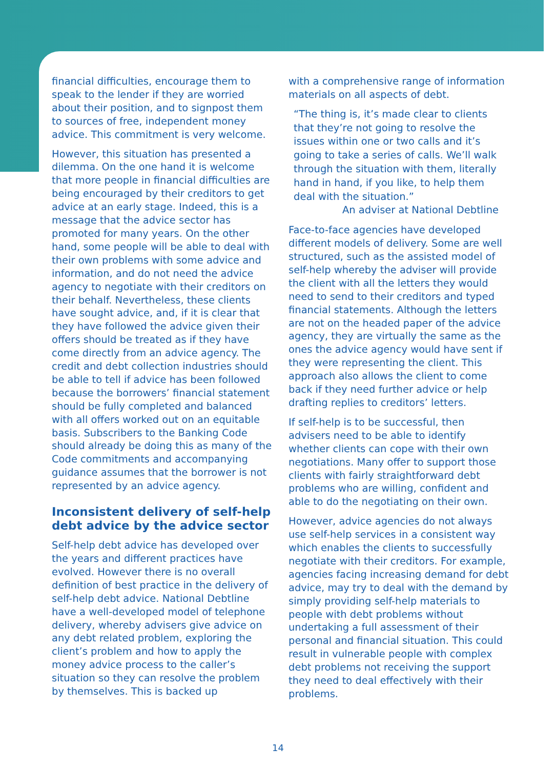financial difficulties, encourage them to speak to the lender if they are worried about their position, and to signpost them to sources of free, independent money advice. This commitment is very welcome.
However, this situation has presented a dilemma. On the one hand it is welcome that more people in financial difficulties are being encouraged by their creditors to get advice at an early stage. Indeed, this is a message that the advice sector has promoted for many years. On the other hand, some people will be able to deal with their own problems with some advice and information, and do not need the advice agency to negotiate with their creditors on their behalf. Nevertheless, these clients have sought advice, and, if it is clear that they have followed the advice given their offers should be treated as if they have come directly from an advice agency. The credit and debt collection industries should be able to tell if advice has been followed because the borrowers’ financial statement should be fully completed and balanced with all offers worked out on an equitable basis. Subscribers to the Banking Code should already be doing this as many of the Code commitments and accompanying guidance assumes that the borrower is not represented by an advice agency.
Inconsistent delivery of self-help debt advice by the advice sector
Self-help debt advice has developed over the years and different practices have evolved. However there is no overall definition of best practice in the delivery of self-help debt advice. National Debtline have a well-developed model of telephone delivery, whereby advisers give advice on any debt related problem, exploring the client’s problem and how to apply the money advice process to the caller’s situation so they can resolve the problem by themselves. This is backed up
with a comprehensive range of information materials on all aspects of debt.
“The thing is, it’s made clear to clients that they’re not going to resolve the issues within one or two calls and it’s going to take a series of calls. We’ll walk through the situation with them, literally hand in hand, if you like, to help them deal with the situation.”
An adviser at National Debtline
Face-to-face agencies have developed different models of delivery. Some are well structured, such as the assisted model of self-help whereby the adviser will provide the client with all the letters they would need to send to their creditors and typed financial statements. Although the letters are not on the headed paper of the advice agency, they are virtually the same as the ones the advice agency would have sent if they were representing the client. This approach also allows the client to come back if they need further advice or help drafting replies to creditors’ letters.
If self-help is to be successful, then advisers need to be able to identify whether clients can cope with their own negotiations. Many offer to support those clients with fairly straightforward debt problems who are willing, confident and able to do the negotiating on their own.
However, advice agencies do not always use self-help services in a consistent way which enables the clients to successfully negotiate with their creditors. For example, agencies facing increasing demand for debt advice, may try to deal with the demand by simply providing self-help materials to people with debt problems without undertaking a full assessment of their personal and financial situation. This could result in vulnerable people with complex debt problems not receiving the support they need to deal effectively with their problems.
14